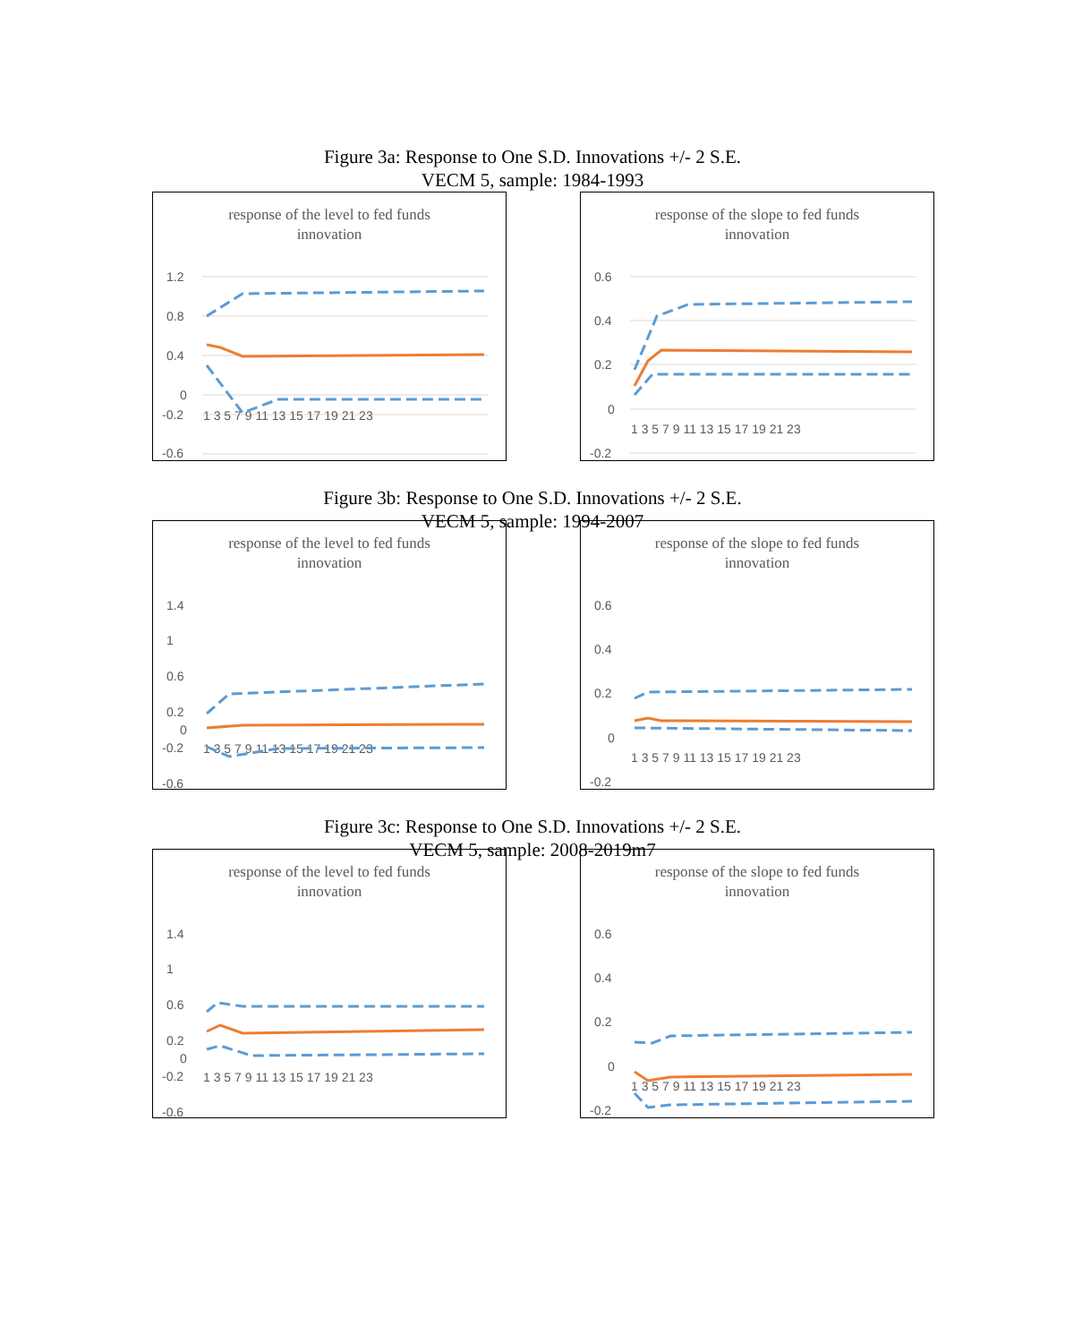Figure 3a: Response to One S.D. Innovations +/- 2 S.E.
VECM 5, sample: 1984-1993
response of the level to fed funds
innovation
1.2
0.8
0.4
0
-0.2
-0.6
1 3 5 7 9 11 13 15 17 19 21 23
response of the slope to fed funds
innovation
0.6
0.4
0.2
0
-0.2
1 3 5 7 9 11 13 15 17 19 21 23
Figure 3b: Response to One S.D. Innovations +/- 2 S.E.
VECM 5, sample: 1994-2007
response of the level to fed funds
innovation
1.4
1
0.6
0.2
0
-0.2
-0.6
1 3 5 7 9 11 13 15 17 19 21 23
response of the slope to fed funds
innovation
0.6
0.4
0.2
0
-0.2
1 3 5 7 9 11 13 15 17 19 21 23
Figure 3c: Response to One S.D. Innovations +/- 2 S.E.
VECM 5, sample: 2008-2019m7
response of the level to fed funds
innovation
1.4
1
0.6
0.2
0
-0.2
-0.6
1 3 5 7 9 11 13 15 17 19 21 23
response of the slope to fed funds
innovation
0.6
0.4
0.2
0
-0.2
1 3 5 7 9 11 13 15 17 19 21 23